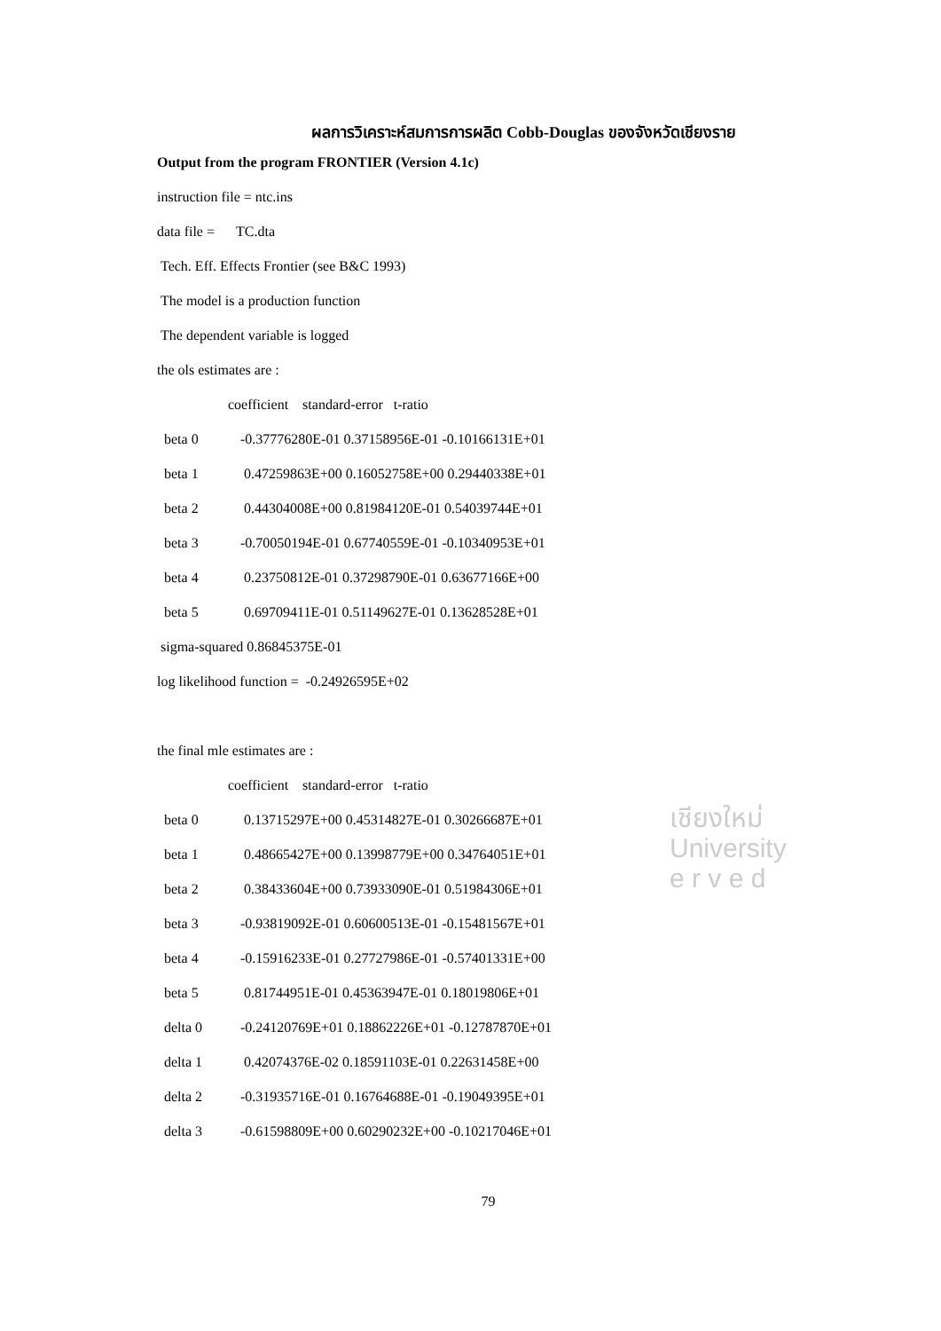ผลการวิเคราะห์สมการการผลิต Cobb-Douglas ของจังหวัดเชียงราย
Output from the program FRONTIER (Version 4.1c)
instruction file = ntc.ins
data file = TC.dta
Tech. Eff. Effects Frontier (see B&C 1993)
The model is a production function
The dependent variable is logged
the ols estimates are :
coefficient standard-error t-ratio
| beta 0 | -0.37776280E-01 0.37158956E-01 -0.10166131E+01 |
| beta 1 | 0.47259863E+00 0.16052758E+00 0.29440338E+01 |
| beta 2 | 0.44304008E+00 0.81984120E-01 0.54039744E+01 |
| beta 3 | -0.70050194E-01 0.67740559E-01 -0.10340953E+01 |
| beta 4 | 0.23750812E-01 0.37298790E-01 0.63677166E+00 |
| beta 5 | 0.69709411E-01 0.51149627E-01 0.13628528E+01 |
sigma-squared 0.86845375E-01
log likelihood function = -0.24926595E+02
the final mle estimates are :
coefficient standard-error t-ratio
| beta 0 | 0.13715297E+00 0.45314827E-01 0.30266687E+01 |
| beta 1 | 0.48665427E+00 0.13998779E+00 0.34764051E+01 |
| beta 2 | 0.38433604E+00 0.73933090E-01 0.51984306E+01 |
| beta 3 | -0.93819092E-01 0.60600513E-01 -0.15481567E+01 |
| beta 4 | -0.15916233E-01 0.27727986E-01 -0.57401331E+00 |
| beta 5 | 0.81744951E-01 0.45363947E-01 0.18019806E+01 |
| delta 0 | -0.24120769E+01 0.18862226E+01 -0.12787870E+01 |
| delta 1 | 0.42074376E-02 0.18591103E-01 0.22631458E+00 |
| delta 2 | -0.31935716E-01 0.16764688E-01 -0.19049395E+01 |
| delta 3 | -0.61598809E+00 0.60290232E+00 -0.10217046E+01 |
79
เชียงใหม่
University
e r v e d